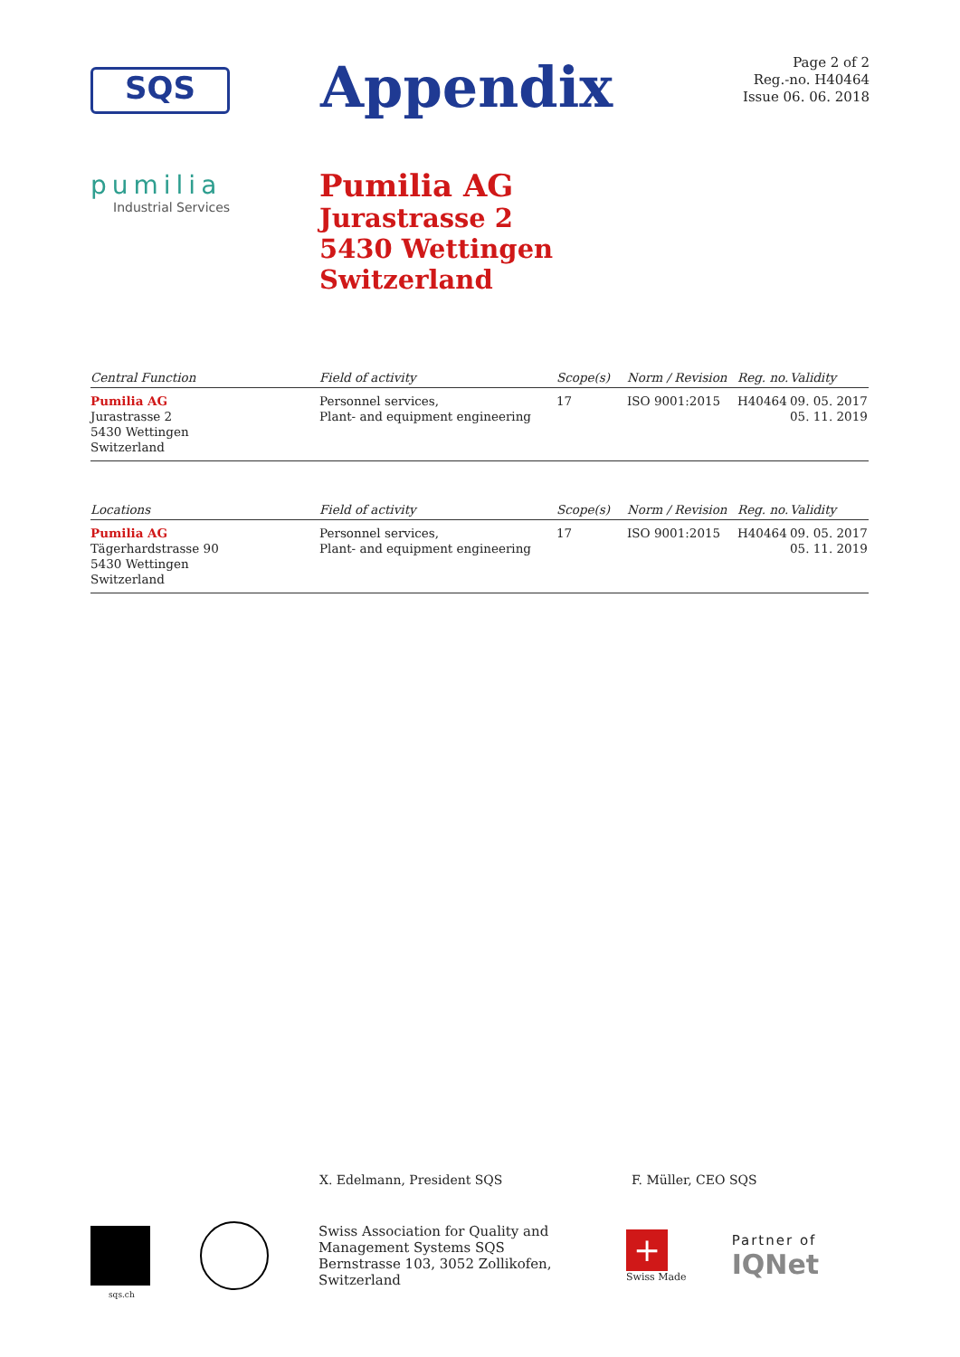SQS
Appendix
Page 2 of 2
Reg.-no. H40464
Issue 06. 06. 2018
pumilia
Industrial Services
Pumilia AG
Jurastrasse 2
5430 Wettingen
Switzerland
| Central Function | Field of activity | Scope(s) | Norm / Revision | Reg. no. | Validity |
| --- | --- | --- | --- | --- | --- |
| Pumilia AG Jurastrasse 2 5430 Wettingen Switzerland | Personnel services, Plant- and equipment engineering | 17 | ISO 9001:2015 | H40464 | 09. 05. 2017 05. 11. 2019 |
| Locations | Field of activity | Scope(s) | Norm / Revision | Reg. no. | Validity |
| Pumilia AG Tägerhardstrasse 90 5430 Wettingen Switzerland | Personnel services, Plant- and equipment engineering | 17 | ISO 9001:2015 | H40464 | 09. 05. 2017 05. 11. 2019 |
X. Edelmann, President SQS F. Müller, CEO SQS
Swiss Association for Quality and
Management Systems SQS
Bernstrasse 103, 3052 Zollikofen, Switzerland
+
Swiss Made
Partner of
IQNet
sqs.ch